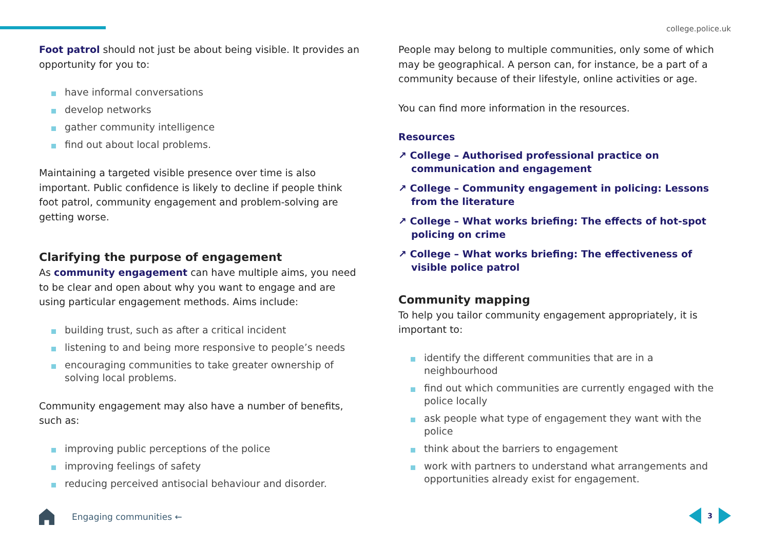college.police.uk
Foot patrol should not just be about being visible. It provides an opportunity for you to:
have informal conversations
develop networks
gather community intelligence
find out about local problems.
Maintaining a targeted visible presence over time is also important. Public confidence is likely to decline if people think foot patrol, community engagement and problem-solving are getting worse.
Clarifying the purpose of engagement
As community engagement can have multiple aims, you need to be clear and open about why you want to engage and are using particular engagement methods. Aims include:
building trust, such as after a critical incident
listening to and being more responsive to people’s needs
encouraging communities to take greater ownership of solving local problems.
Community engagement may also have a number of benefits, such as:
improving public perceptions of the police
improving feelings of safety
reducing perceived antisocial behaviour and disorder.
People may belong to multiple communities, only some of which may be geographical. A person can, for instance, be a part of a community because of their lifestyle, online activities or age.
You can find more information in the resources.
Resources
↗ College – Authorised professional practice on communication and engagement
↗ College – Community engagement in policing: Lessons from the literature
↗ College – What works briefing: The effects of hot-spot policing on crime
↗ College – What works briefing: The effectiveness of visible police patrol
Community mapping
To help you tailor community engagement appropriately, it is important to:
identify the different communities that are in a neighbourhood
find out which communities are currently engaged with the police locally
ask people what type of engagement they want with the police
think about the barriers to engagement
work with partners to understand what arrangements and opportunities already exist for engagement.
Engaging communities ← 3